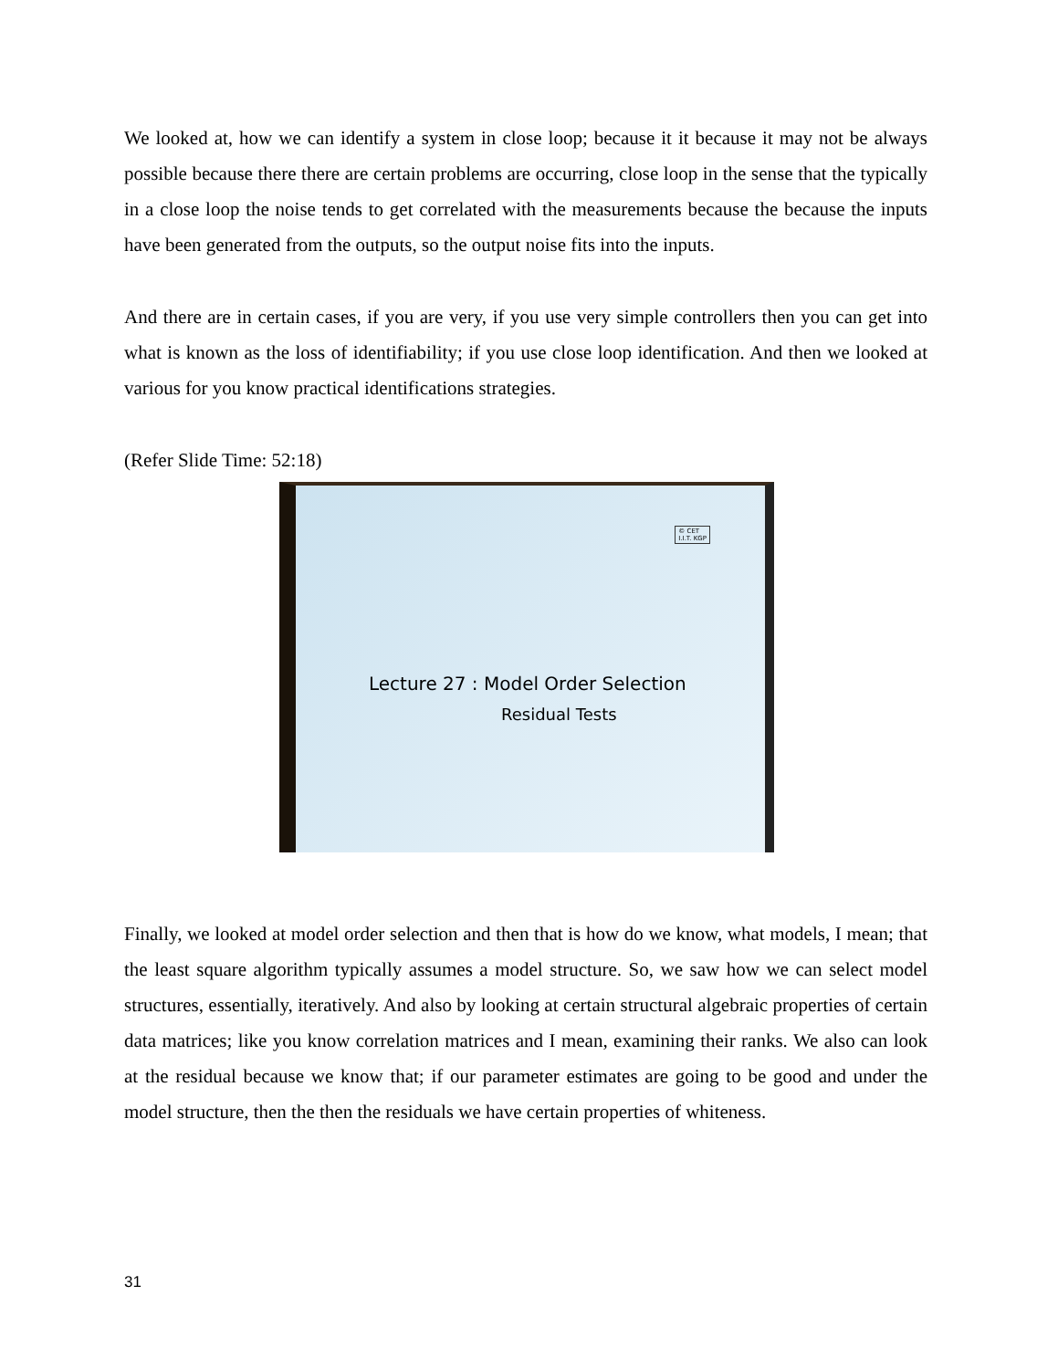We looked at, how we can identify a system in close loop; because it it because it may not be always possible because there there are certain problems are occurring, close loop in the sense that the typically in a close loop the noise tends to get correlated with the measurements because the because the inputs have been generated from the outputs, so the output noise fits into the inputs.
And there are in certain cases, if you are very, if you use very simple controllers then you can get into what is known as the loss of identifiability; if you use close loop identification. And then we looked at various for you know practical identifications strategies.
(Refer Slide Time: 52:18)
© CET
I.I.T. KGP
Lecture 27 : Model Order Selection
Residual Tests
Finally, we looked at model order selection and then that is how do we know, what models, I mean; that the least square algorithm typically assumes a model structure. So, we saw how we can select model structures, essentially, iteratively. And also by looking at certain structural algebraic properties of certain data matrices; like you know correlation matrices and I mean, examining their ranks. We also can look at the residual because we know that; if our parameter estimates are going to be good and under the model structure, then the then the residuals we have certain properties of whiteness.
31